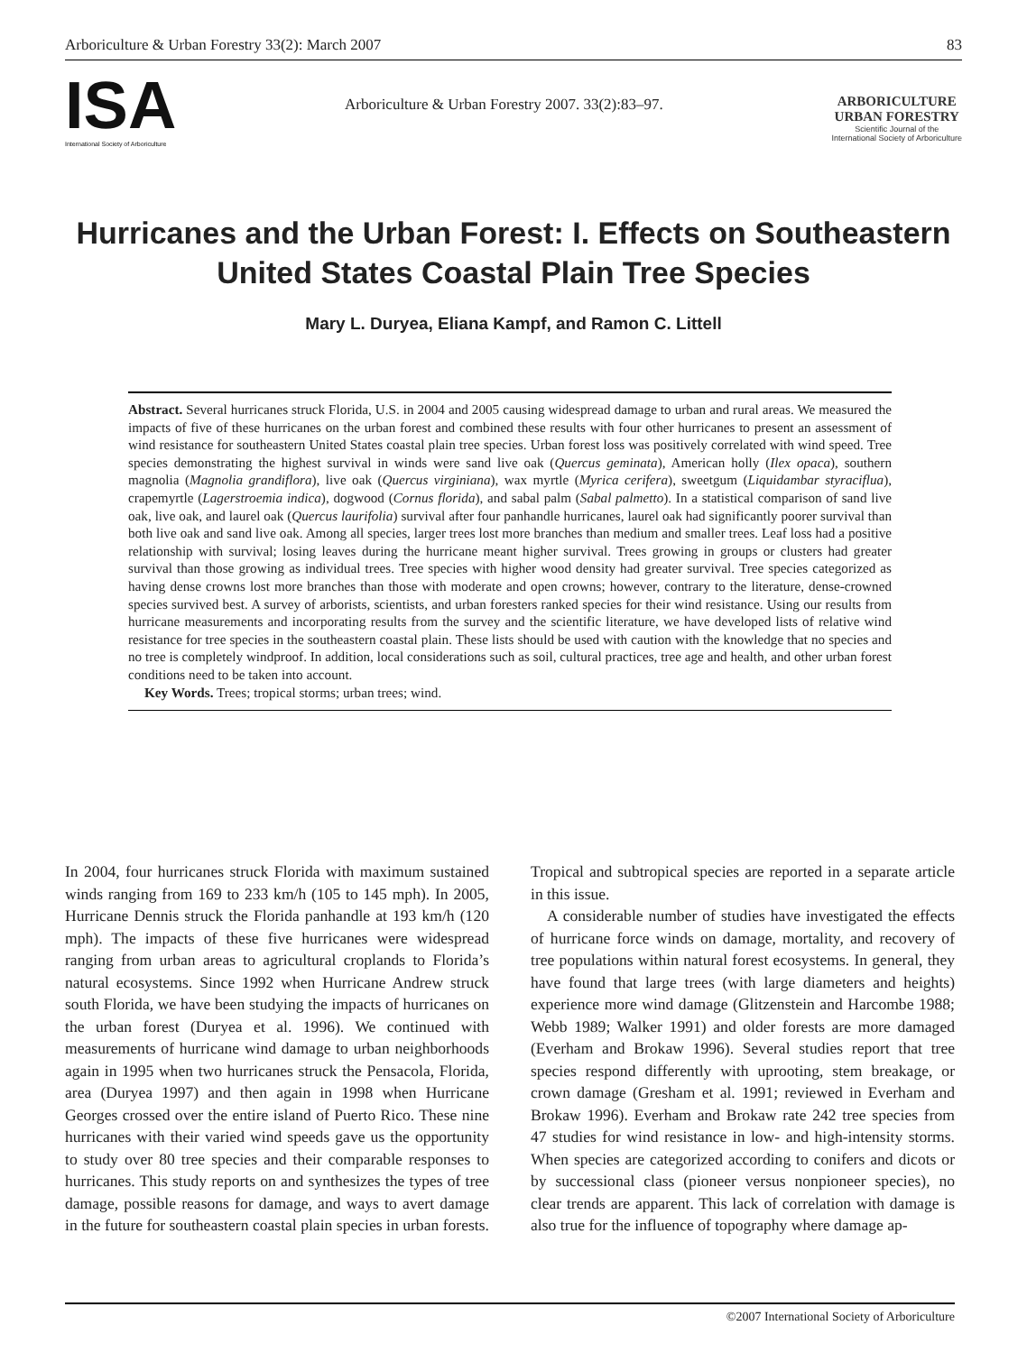Arboriculture & Urban Forestry 33(2): March 2007 83
ISA
International Society of Arboriculture
Arboriculture & Urban Forestry 2007. 33(2):83–97.
ARBORICULTURE
URBAN FORESTRY
Scientific Journal of the
International Society of Arboriculture
Hurricanes and the Urban Forest: I. Effects on Southeastern United States Coastal Plain Tree Species
Mary L. Duryea, Eliana Kampf, and Ramon C. Littell
Abstract. Several hurricanes struck Florida, U.S. in 2004 and 2005 causing widespread damage to urban and rural areas. We measured the impacts of five of these hurricanes on the urban forest and combined these results with four other hurricanes to present an assessment of wind resistance for southeastern United States coastal plain tree species. Urban forest loss was positively correlated with wind speed. Tree species demonstrating the highest survival in winds were sand live oak (Quercus geminata), American holly (Ilex opaca), southern magnolia (Magnolia grandiflora), live oak (Quercus virginiana), wax myrtle (Myrica cerifera), sweetgum (Liquidambar styraciflua), crapemyrtle (Lagerstroemia indica), dogwood (Cornus florida), and sabal palm (Sabal palmetto). In a statistical comparison of sand live oak, live oak, and laurel oak (Quercus laurifolia) survival after four panhandle hurricanes, laurel oak had significantly poorer survival than both live oak and sand live oak. Among all species, larger trees lost more branches than medium and smaller trees. Leaf loss had a positive relationship with survival; losing leaves during the hurricane meant higher survival. Trees growing in groups or clusters had greater survival than those growing as individual trees. Tree species with higher wood density had greater survival. Tree species categorized as having dense crowns lost more branches than those with moderate and open crowns; however, contrary to the literature, dense-crowned species survived best. A survey of arborists, scientists, and urban foresters ranked species for their wind resistance. Using our results from hurricane measurements and incorporating results from the survey and the scientific literature, we have developed lists of relative wind resistance for tree species in the southeastern coastal plain. These lists should be used with caution with the knowledge that no species and no tree is completely windproof. In addition, local considerations such as soil, cultural practices, tree age and health, and other urban forest conditions need to be taken into account.
Key Words. Trees; tropical storms; urban trees; wind.
In 2004, four hurricanes struck Florida with maximum sustained winds ranging from 169 to 233 km/h (105 to 145 mph). In 2005, Hurricane Dennis struck the Florida panhandle at 193 km/h (120 mph). The impacts of these five hurricanes were widespread ranging from urban areas to agricultural croplands to Florida’s natural ecosystems. Since 1992 when Hurricane Andrew struck south Florida, we have been studying the impacts of hurricanes on the urban forest (Duryea et al. 1996). We continued with measurements of hurricane wind damage to urban neighborhoods again in 1995 when two hurricanes struck the Pensacola, Florida, area (Duryea 1997) and then again in 1998 when Hurricane Georges crossed over the entire island of Puerto Rico. These nine hurricanes with their varied wind speeds gave us the opportunity to study over 80 tree species and their comparable responses to hurricanes. This study reports on and synthesizes the types of tree damage, possible reasons for damage, and ways to avert damage in the future for southeastern coastal plain species in urban forests. Tropical and subtropical species are reported in a separate article in this issue.
A considerable number of studies have investigated the effects of hurricane force winds on damage, mortality, and recovery of tree populations within natural forest ecosystems. In general, they have found that large trees (with large diameters and heights) experience more wind damage (Glitzenstein and Harcombe 1988; Webb 1989; Walker 1991) and older forests are more damaged (Everham and Brokaw 1996). Several studies report that tree species respond differently with uprooting, stem breakage, or crown damage (Gresham et al. 1991; reviewed in Everham and Brokaw 1996). Everham and Brokaw rate 242 tree species from 47 studies for wind resistance in low- and high-intensity storms. When species are categorized according to conifers and dicots or by successional class (pioneer versus nonpioneer species), no clear trends are apparent. This lack of correlation with damage is also true for the influence of topography where damage ap-
©2007 International Society of Arboriculture